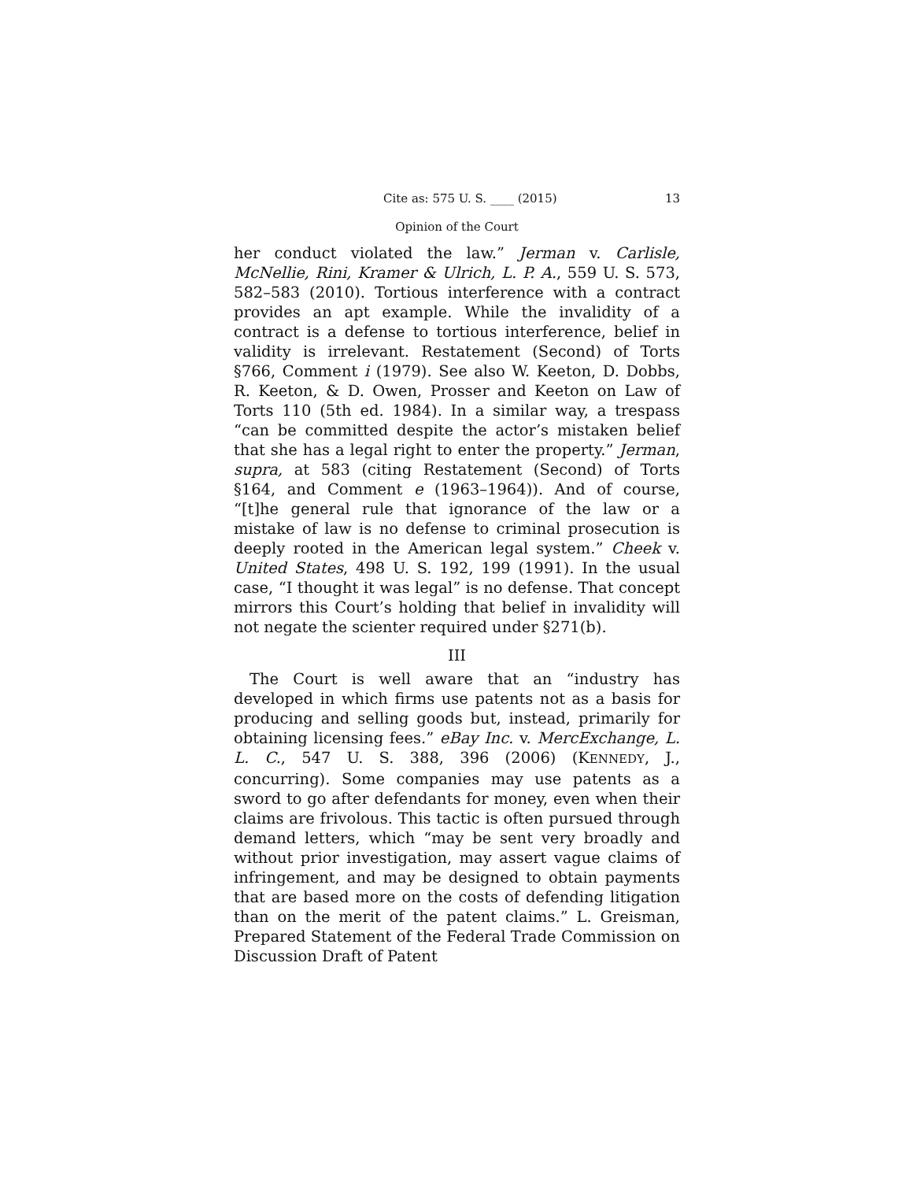Cite as: 575 U. S. ____ (2015) 13
Opinion of the Court
her conduct violated the law.” Jerman v. Carlisle, McNellie, Rini, Kramer & Ulrich, L. P. A., 559 U. S. 573, 582–583 (2010). Tortious interference with a contract provides an apt example. While the invalidity of a contract is a defense to tortious interference, belief in validity is irrelevant. Restatement (Second) of Torts §766, Comment i (1979). See also W. Keeton, D. Dobbs, R. Keeton, & D. Owen, Prosser and Keeton on Law of Torts 110 (5th ed. 1984). In a similar way, a trespass “can be committed despite the actor’s mistaken belief that she has a legal right to enter the property.” Jerman, supra, at 583 (citing Restatement (Second) of Torts §164, and Comment e (1963–1964)). And of course, “[t]he general rule that ignorance of the law or a mistake of law is no defense to criminal prosecution is deeply rooted in the American legal system.” Cheek v. United States, 498 U. S. 192, 199 (1991). In the usual case, “I thought it was legal” is no defense. That concept mirrors this Court’s holding that belief in invalidity will not negate the scienter required under §271(b).
III
The Court is well aware that an “industry has developed in which firms use patents not as a basis for producing and selling goods but, instead, primarily for obtaining licensing fees.” eBay Inc. v. MercExchange, L. L. C., 547 U. S. 388, 396 (2006) (KENNEDY, J., concurring). Some companies may use patents as a sword to go after defendants for money, even when their claims are frivolous. This tactic is often pursued through demand letters, which “may be sent very broadly and without prior investigation, may assert vague claims of infringement, and may be designed to obtain payments that are based more on the costs of defending litigation than on the merit of the patent claims.” L. Greisman, Prepared Statement of the Federal Trade Commission on Discussion Draft of Patent